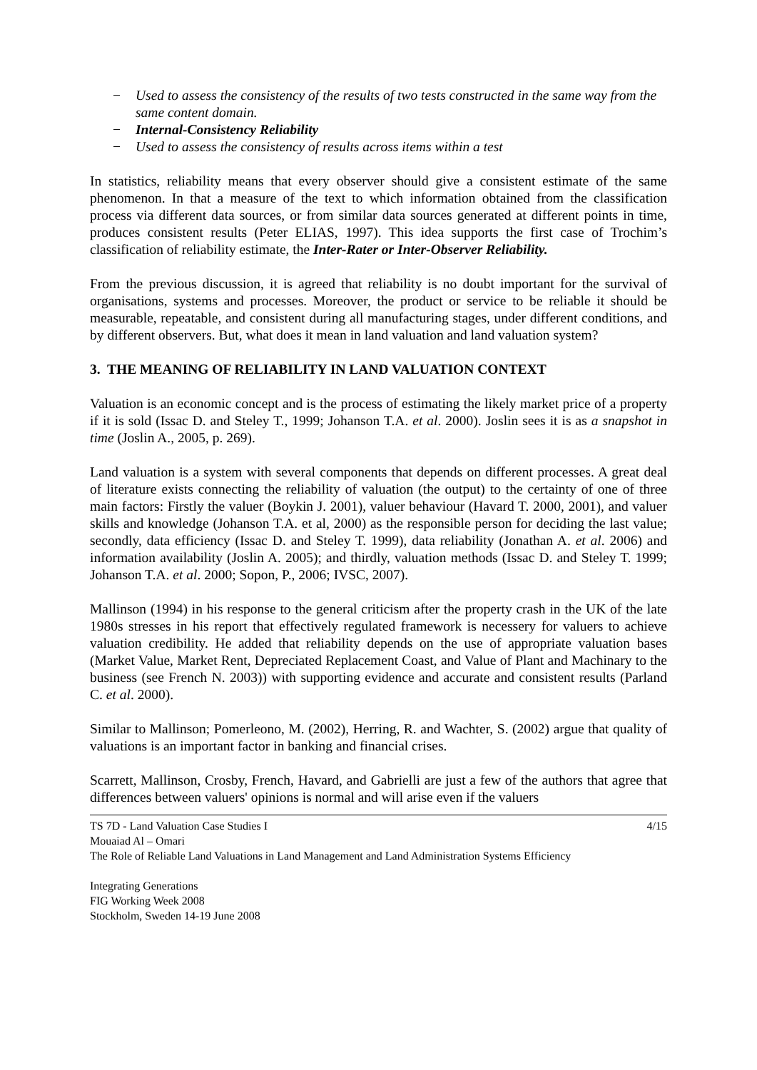− Used to assess the consistency of the results of two tests constructed in the same way from the same content domain.
− Internal-Consistency Reliability
− Used to assess the consistency of results across items within a test
In statistics, reliability means that every observer should give a consistent estimate of the same phenomenon. In that a measure of the text to which information obtained from the classification process via different data sources, or from similar data sources generated at different points in time, produces consistent results (Peter ELIAS, 1997). This idea supports the first case of Trochim’s classification of reliability estimate, the Inter-Rater or Inter-Observer Reliability.
From the previous discussion, it is agreed that reliability is no doubt important for the survival of organisations, systems and processes. Moreover, the product or service to be reliable it should be measurable, repeatable, and consistent during all manufacturing stages, under different conditions, and by different observers. But, what does it mean in land valuation and land valuation system?
3. THE MEANING OF RELIABILITY IN LAND VALUATION CONTEXT
Valuation is an economic concept and is the process of estimating the likely market price of a property if it is sold (Issac D. and Steley T., 1999; Johanson T.A. et al. 2000). Joslin sees it is as a snapshot in time (Joslin A., 2005, p. 269).
Land valuation is a system with several components that depends on different processes. A great deal of literature exists connecting the reliability of valuation (the output) to the certainty of one of three main factors: Firstly the valuer (Boykin J. 2001), valuer behaviour (Havard T. 2000, 2001), and valuer skills and knowledge (Johanson T.A. et al, 2000) as the responsible person for deciding the last value; secondly, data efficiency (Issac D. and Steley T. 1999), data reliability (Jonathan A. et al. 2006) and information availability (Joslin A. 2005); and thirdly, valuation methods (Issac D. and Steley T. 1999; Johanson T.A. et al. 2000; Sopon, P., 2006; IVSC, 2007).
Mallinson (1994) in his response to the general criticism after the property crash in the UK of the late 1980s stresses in his report that effectively regulated framework is necessery for valuers to achieve valuation credibility. He added that reliability depends on the use of appropriate valuation bases (Market Value, Market Rent, Depreciated Replacement Coast, and Value of Plant and Machinary to the business (see French N. 2003)) with supporting evidence and accurate and consistent results (Parland C. et al. 2000).
Similar to Mallinson; Pomerleono, M. (2002), Herring, R. and Wachter, S. (2002) argue that quality of valuations is an important factor in banking and financial crises.
Scarrett, Mallinson, Crosby, French, Havard, and Gabrielli are just a few of the authors that agree that differences between valuers' opinions is normal and will arise even if the valuers
4/15 TS 7D - Land Valuation Case Studies I
Mouaiad Al – Omari
The Role of Reliable Land Valuations in Land Management and Land Administration Systems Efficiency
Integrating Generations
FIG Working Week 2008
Stockholm, Sweden 14-19 June 2008